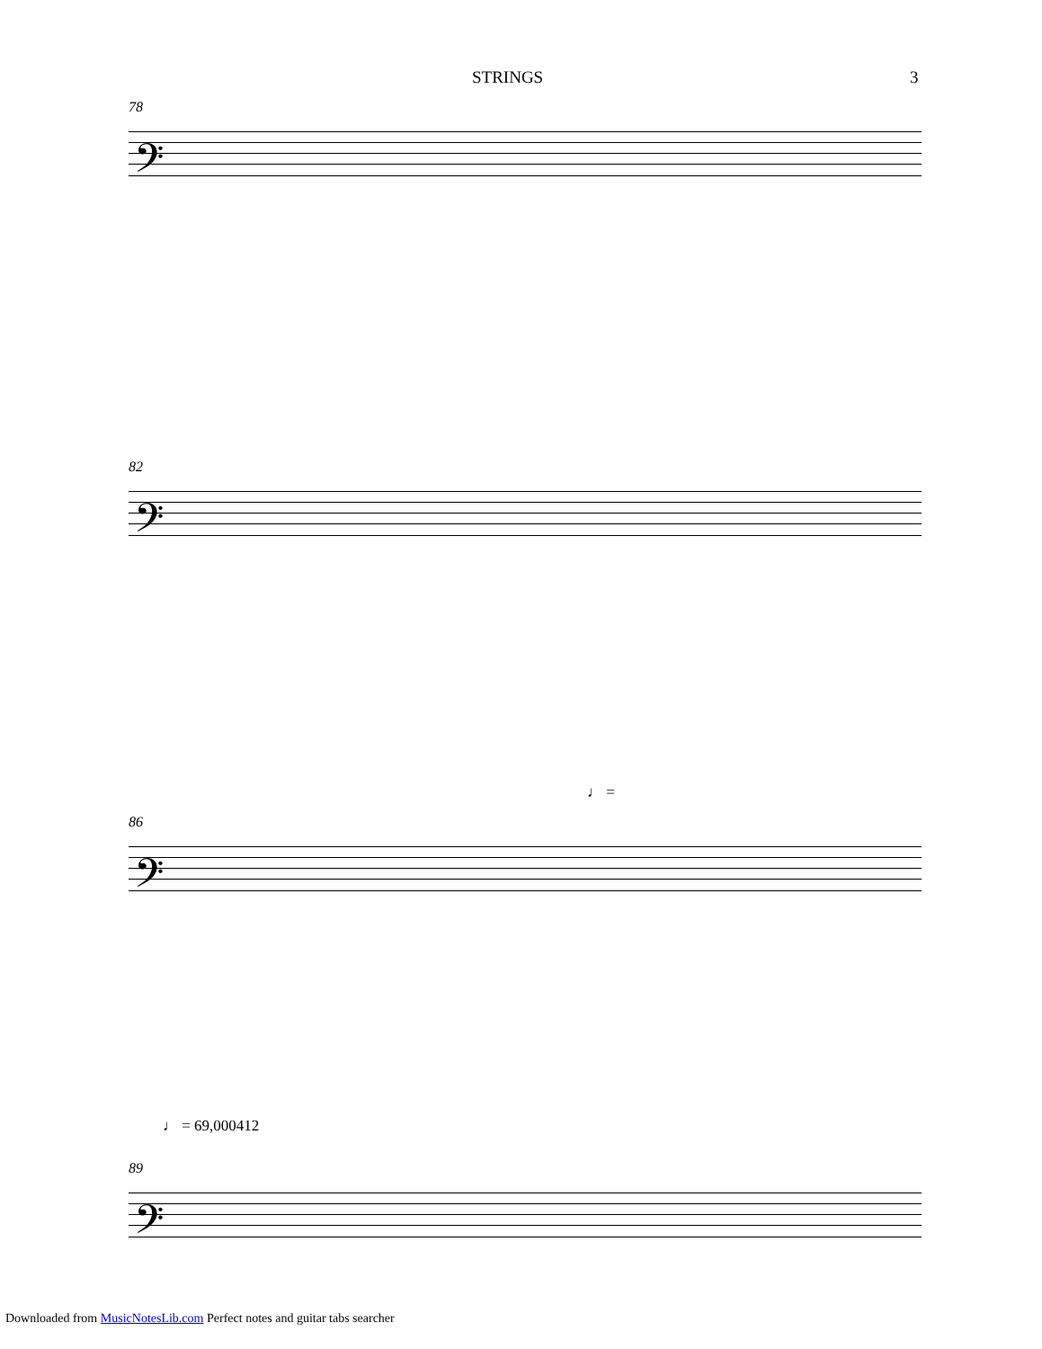STRINGS 3
78
𝄢
82
𝄢
86
𝄢
♩ =
♩ = 69,000412
89
𝄢
Downloaded from MusicNotesLib.com Perfect notes and guitar tabs searcher